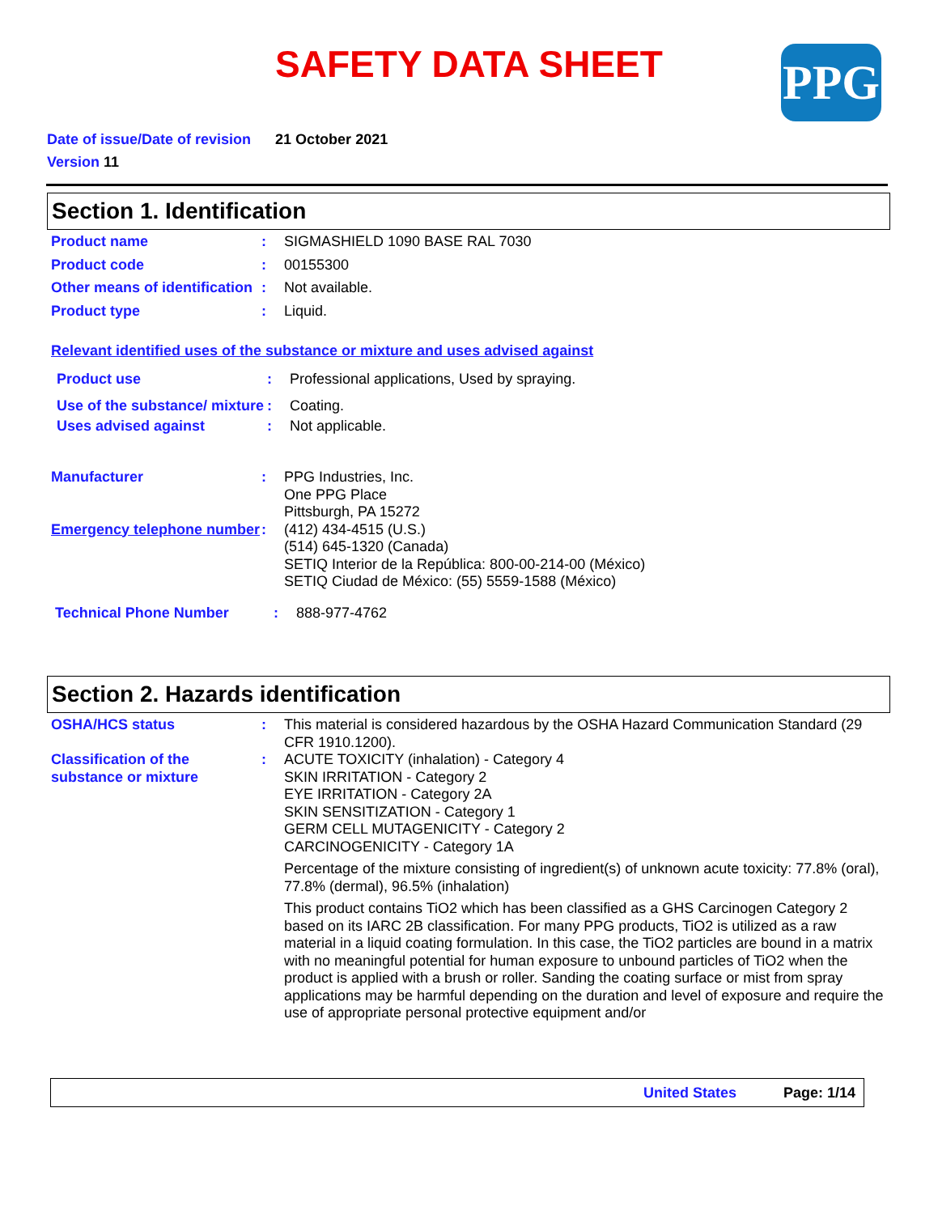SAFETY DATA SHEET PPG
Date of issue/Date of revision 21 October 2021
Version 11
Section 1. Identification
Product name : SIGMASHIELD 1090 BASE RAL 7030
Product code : 00155300
Other means of identification
: Not available.
Product type : Liquid.
Relevant identified uses of the substance or mixture and uses advised against
Product use : Professional applications, Used by spraying.
Use of the substance/ mixture
: Coating.
Uses advised against : Not applicable.
Manufacturer : PPG Industries, Inc.
One PPG Place
Pittsburgh, PA 15272
Emergency telephone number
: (412) 434-4515 (U.S.)
(514) 645-1320 (Canada)
SETIQ Interior de la República: 800-00-214-00 (México)
SETIQ Ciudad de México: (55) 5559-1588 (México)
Technical Phone Number : 888-977-4762
Section 2. Hazards identification
OSHA/HCS status : This material is considered hazardous by the OSHA Hazard Communication Standard (29 CFR 1910.1200).
Classification of the substance or mixture
: ACUTE TOXICITY (inhalation) - Category 4
SKIN IRRITATION - Category 2
EYE IRRITATION - Category 2A
SKIN SENSITIZATION - Category 1
GERM CELL MUTAGENICITY - Category 2
CARCINOGENICITY - Category 1A
Percentage of the mixture consisting of ingredient(s) of unknown acute toxicity: 77.8% (oral), 77.8% (dermal), 96.5% (inhalation)
This product contains TiO2 which has been classified as a GHS Carcinogen Category 2 based on its IARC 2B classification. For many PPG products, TiO2 is utilized as a raw material in a liquid coating formulation. In this case, the TiO2 particles are bound in a matrix with no meaningful potential for human exposure to unbound particles of TiO2 when the product is applied with a brush or roller. Sanding the coating surface or mist from spray applications may be harmful depending on the duration and level of exposure and require the use of appropriate personal protective equipment and/or
United States Page: 1/14